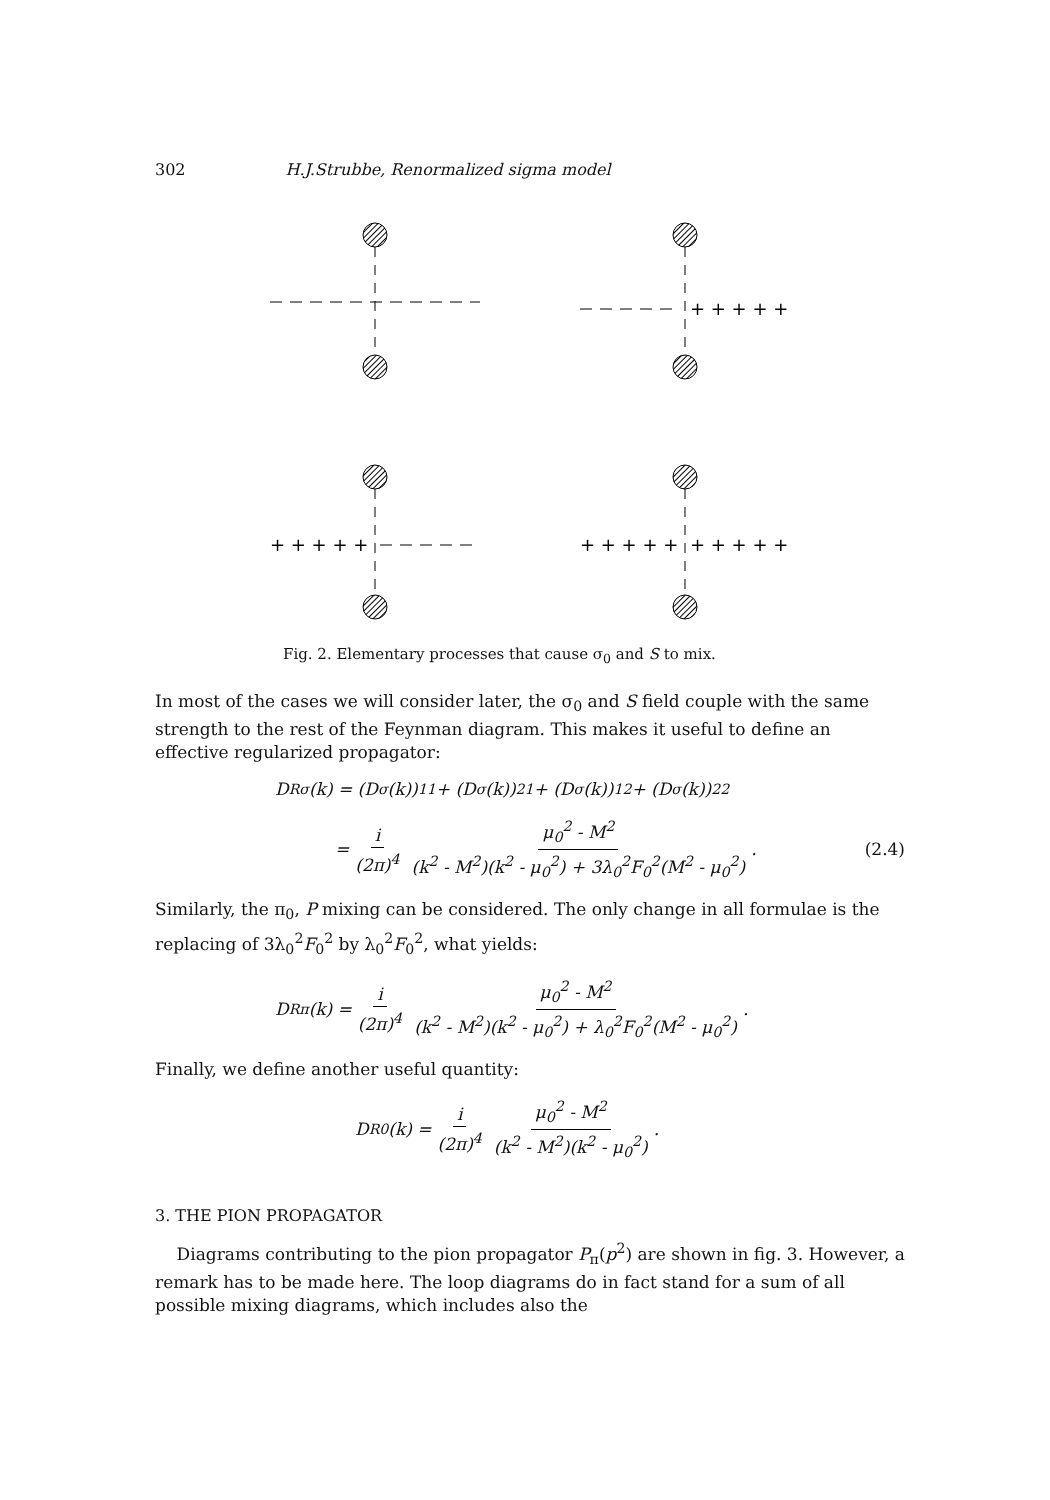302 H.J.Strubbe, Renormalized sigma model
+ + + + +
+ + + + +
+ + + + +
+ + + + +
Fig. 2. Elementary processes that cause σ<sub>0</sub> and S to mix.
In most of the cases we will consider later, the σ<sub>0</sub> and S field couple with the same strength to the rest of the Feynman diagram. This makes it useful to define an effective regularized propagator:
D<sup>R</sup><sub>σ</sub>(k) = (D<sub>σ</sub>(k))<sub>11</sub> + (D<sub>σ</sub>(k))<sub>21</sub> + (D<sub>σ</sub>(k))<sub>12</sub> + (D<sub>σ</sub>(k))<sub>22</sub>
= i (2π)<sup>4</sup> μ<sub>0</sub><sup>2</sup> - M<sup>2</sup> (k<sup>2</sup> - M<sup>2</sup>)(k<sup>2</sup> - μ<sub>0</sub><sup>2</sup>) + 3λ<sub>0</sub><sup>2</sup>F<sub>0</sub><sup>2</sup>(M<sup>2</sup> - μ<sub>0</sub><sup>2</sup>) . (2.4)
Similarly, the π<sub>0</sub>, P mixing can be considered. The only change in all formulae is the replacing of 3λ<sub>0</sub><sup>2</sup>F<sub>0</sub><sup>2</sup> by λ<sub>0</sub><sup>2</sup>F<sub>0</sub><sup>2</sup>, what yields:
D<sup>R</sup><sub>π</sub>(k) = i (2π)<sup>4</sup> μ<sub>0</sub><sup>2</sup> - M<sup>2</sup> (k<sup>2</sup> - M<sup>2</sup>)(k<sup>2</sup> - μ<sub>0</sub><sup>2</sup>) + λ<sub>0</sub><sup>2</sup>F<sub>0</sub><sup>2</sup>(M<sup>2</sup> - μ<sub>0</sub><sup>2</sup>) .
Finally, we define another useful quantity:
D<sup>R</sup><sub>0</sub>(k) = i (2π)<sup>4</sup> μ<sub>0</sub><sup>2</sup> - M<sup>2</sup> (k<sup>2</sup> - M<sup>2</sup>)(k<sup>2</sup> - μ<sub>0</sub><sup>2</sup>) .
3. THE PION PROPAGATOR
Diagrams contributing to the pion propagator P<sub>π</sub>(p<sup>2</sup>) are shown in fig. 3. However, a remark has to be made here. The loop diagrams do in fact stand for a sum of all possible mixing diagrams, which includes also the